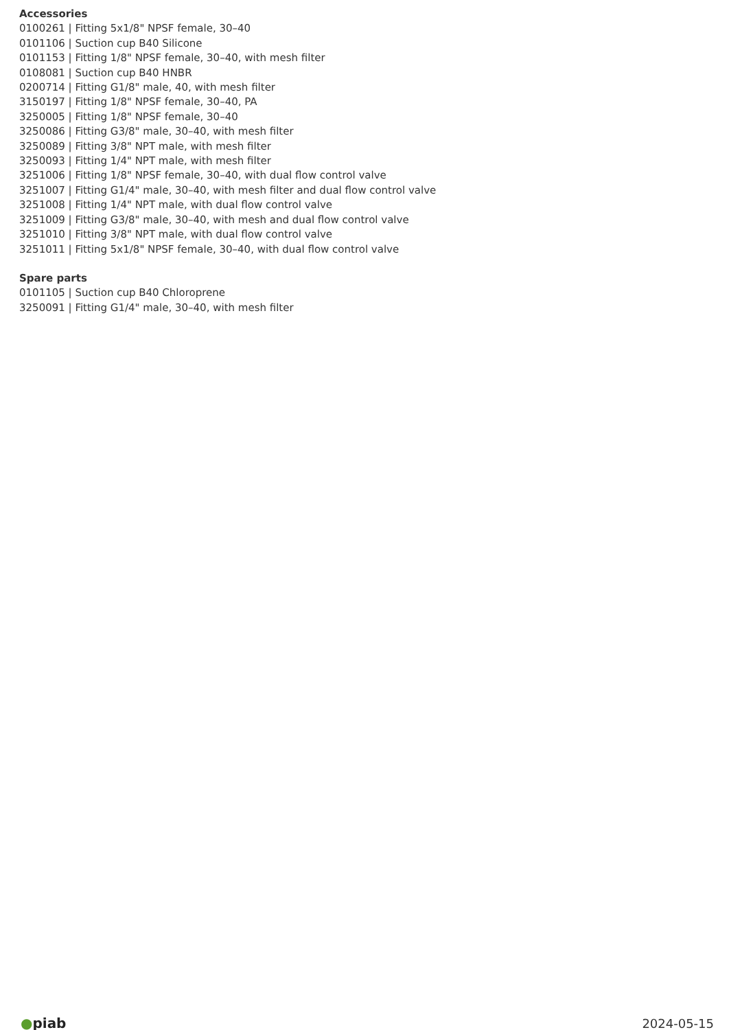Accessories
0100261 | Fitting 5x1/8" NPSF female, 30–40
0101106 | Suction cup B40 Silicone
0101153 | Fitting 1/8" NPSF female, 30–40, with mesh filter
0108081 | Suction cup B40 HNBR
0200714 | Fitting G1/8" male, 40, with mesh filter
3150197 | Fitting 1/8" NPSF female, 30–40, PA
3250005 | Fitting 1/8" NPSF female, 30–40
3250086 | Fitting G3/8" male, 30–40, with mesh filter
3250089 | Fitting 3/8" NPT male, with mesh filter
3250093 | Fitting 1/4" NPT male, with mesh filter
3251006 | Fitting 1/8" NPSF female, 30–40, with dual flow control valve
3251007 | Fitting G1/4" male, 30–40, with mesh filter and dual flow control valve
3251008 | Fitting 1/4" NPT male, with dual flow control valve
3251009 | Fitting G3/8" male, 30–40, with mesh and dual flow control valve
3251010 | Fitting 3/8" NPT male, with dual flow control valve
3251011 | Fitting 5x1/8" NPSF female, 30–40, with dual flow control valve
Spare parts
0101105 | Suction cup B40 Chloroprene
3250091 | Fitting G1/4" male, 30–40, with mesh filter
●piab 2024-05-15